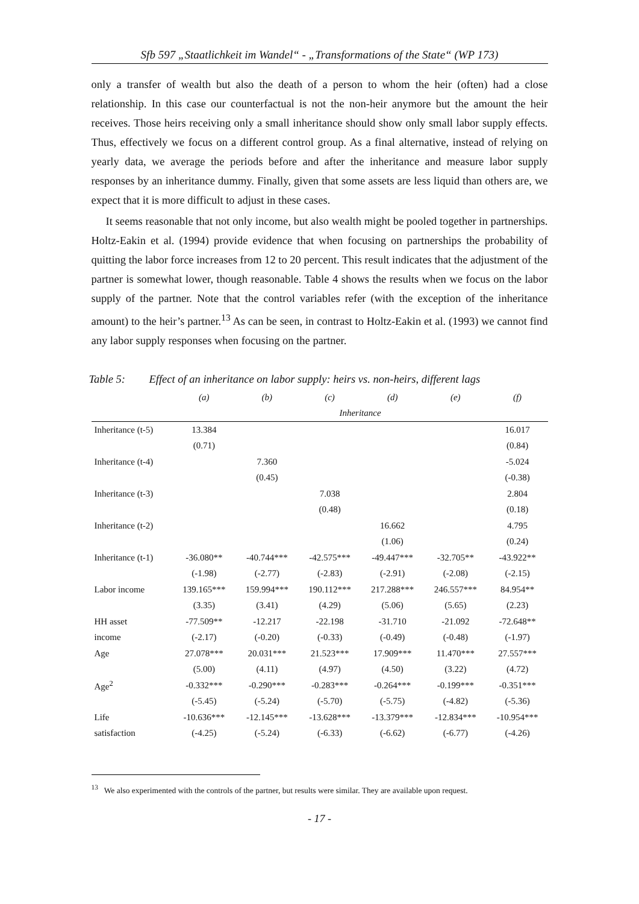Sfb 597 „Staatlichkeit im Wandel“ - „Transformations of the State“ (WP 173)
only a transfer of wealth but also the death of a person to whom the heir (often) had a close relationship. In this case our counterfactual is not the non-heir anymore but the amount the heir receives. Those heirs receiving only a small inheritance should show only small labor supply effects. Thus, effectively we focus on a different control group. As a final alternative, instead of relying on yearly data, we average the periods before and after the inheritance and measure labor supply responses by an inheritance dummy. Finally, given that some assets are less liquid than others are, we expect that it is more difficult to adjust in these cases.
It seems reasonable that not only income, but also wealth might be pooled together in partnerships. Holtz-Eakin et al. (1994) provide evidence that when focusing on partnerships the probability of quitting the labor force increases from 12 to 20 percent. This result indicates that the adjustment of the partner is somewhat lower, though reasonable. Table 4 shows the results when we focus on the labor supply of the partner. Note that the control variables refer (with the exception of the inheritance amount) to the heir’s partner.<sup>13</sup> As can be seen, in contrast to Holtz-Eakin et al. (1993) we cannot find any labor supply responses when focusing on the partner.
Table 5: Effect of an inheritance on labor supply: heirs vs. non-heirs, different lags
| | (a) | (b) | (c) | (d) | (e) | (f) |
| --- | --- | --- | --- | --- | --- | --- |
| | Inheritance | | | | | |
| Inheritance (t-5) | 13.384 | | | | | 16.017 |
| | (0.71) | | | | | (0.84) |
| Inheritance (t-4) | | 7.360 | | | | -5.024 |
| | | (0.45) | | | | (-0.38) |
| Inheritance (t-3) | | | 7.038 | | | 2.804 |
| | | | (0.48) | | | (0.18) |
| Inheritance (t-2) | | | | 16.662 | | 4.795 |
| | | | | (1.06) | | (0.24) |
| Inheritance (t-1) | -36.080** | -40.744*** | -42.575*** | -49.447*** | -32.705** | -43.922** |
| | (-1.98) | (-2.77) | (-2.83) | (-2.91) | (-2.08) | (-2.15) |
| Labor income | 139.165*** | 159.994*** | 190.112*** | 217.288*** | 246.557*** | 84.954** |
| | (3.35) | (3.41) | (4.29) | (5.06) | (5.65) | (2.23) |
| HH asset | -77.509** | -12.217 | -22.198 | -31.710 | -21.092 | -72.648** |
| income | (-2.17) | (-0.20) | (-0.33) | (-0.49) | (-0.48) | (-1.97) |
| Age | 27.078*** | 20.031*** | 21.523*** | 17.909*** | 11.470*** | 27.557*** |
| | (5.00) | (4.11) | (4.97) | (4.50) | (3.22) | (4.72) |
| Age<sup>2</sup> | -0.332*** | -0.290*** | -0.283*** | -0.264*** | -0.199*** | -0.351*** |
| | (-5.45) | (-5.24) | (-5.70) | (-5.75) | (-4.82) | (-5.36) |
| Life | -10.636*** | -12.145*** | -13.628*** | -13.379*** | -12.834*** | -10.954*** |
| satisfaction | (-4.25) | (-5.24) | (-6.33) | (-6.62) | (-6.77) | (-4.26) |
<sup>13</sup> We also experimented with the controls of the partner, but results were similar. They are available upon request.
- 17 -